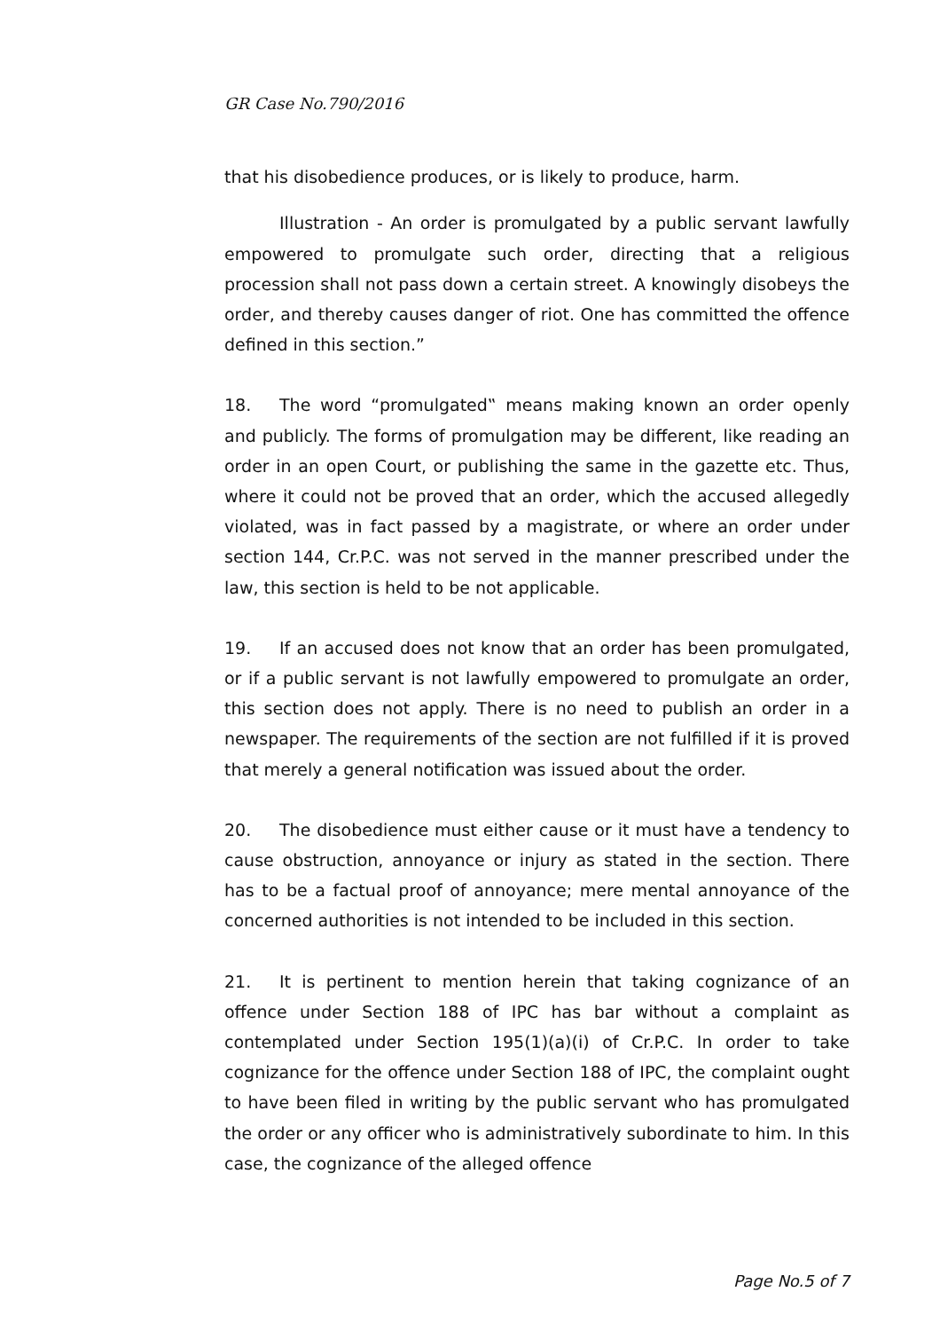GR Case No.790/2016
that his disobedience produces, or is likely to produce, harm.
Illustration - An order is promulgated by a public servant lawfully empowered to promulgate such order, directing that a religious procession shall not pass down a certain street. A knowingly disobeys the order, and thereby causes danger of riot. One has committed the offence defined in this section.”
18. The word “promulgated‟ means making known an order openly and publicly. The forms of promulgation may be different, like reading an order in an open Court, or publishing the same in the gazette etc. Thus, where it could not be proved that an order, which the accused allegedly violated, was in fact passed by a magistrate, or where an order under section 144, Cr.P.C. was not served in the manner prescribed under the law, this section is held to be not applicable.
19. If an accused does not know that an order has been promulgated, or if a public servant is not lawfully empowered to promulgate an order, this section does not apply. There is no need to publish an order in a newspaper. The requirements of the section are not fulfilled if it is proved that merely a general notification was issued about the order.
20. The disobedience must either cause or it must have a tendency to cause obstruction, annoyance or injury as stated in the section. There has to be a factual proof of annoyance; mere mental annoyance of the concerned authorities is not intended to be included in this section.
21. It is pertinent to mention herein that taking cognizance of an offence under Section 188 of IPC has bar without a complaint as contemplated under Section 195(1)(a)(i) of Cr.P.C. In order to take cognizance for the offence under Section 188 of IPC, the complaint ought to have been filed in writing by the public servant who has promulgated the order or any officer who is administratively subordinate to him. In this case, the cognizance of the alleged offence
Page No.5 of 7